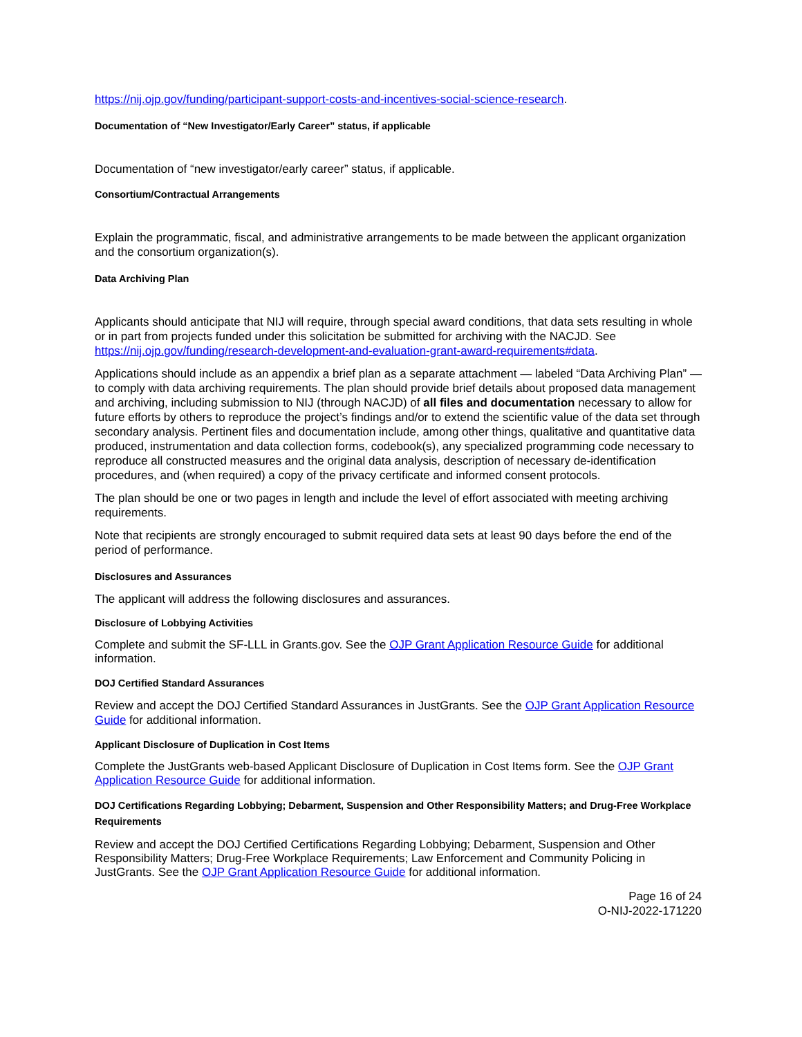https://nij.ojp.gov/funding/participant-support-costs-and-incentives-social-science-research.
Documentation of “New Investigator/Early Career” status, if applicable
Documentation of “new investigator/early career” status, if applicable.
Consortium/Contractual Arrangements
Explain the programmatic, fiscal, and administrative arrangements to be made between the applicant organization and the consortium organization(s).
Data Archiving Plan
Applicants should anticipate that NIJ will require, through special award conditions, that data sets resulting in whole or in part from projects funded under this solicitation be submitted for archiving with the NACJD. See https://nij.ojp.gov/funding/research-development-and-evaluation-grant-award-requirements#data.
Applications should include as an appendix a brief plan as a separate attachment — labeled “Data Archiving Plan” — to comply with data archiving requirements. The plan should provide brief details about proposed data management and archiving, including submission to NIJ (through NACJD) of all files and documentation necessary to allow for future efforts by others to reproduce the project’s findings and/or to extend the scientific value of the data set through secondary analysis. Pertinent files and documentation include, among other things, qualitative and quantitative data produced, instrumentation and data collection forms, codebook(s), any specialized programming code necessary to reproduce all constructed measures and the original data analysis, description of necessary de-identification procedures, and (when required) a copy of the privacy certificate and informed consent protocols.
The plan should be one or two pages in length and include the level of effort associated with meeting archiving requirements.
Note that recipients are strongly encouraged to submit required data sets at least 90 days before the end of the period of performance.
Disclosures and Assurances
The applicant will address the following disclosures and assurances.
Disclosure of Lobbying Activities
Complete and submit the SF-LLL in Grants.gov. See the OJP Grant Application Resource Guide for additional information.
DOJ Certified Standard Assurances
Review and accept the DOJ Certified Standard Assurances in JustGrants. See the OJP Grant Application Resource Guide for additional information.
Applicant Disclosure of Duplication in Cost Items
Complete the JustGrants web-based Applicant Disclosure of Duplication in Cost Items form. See the OJP Grant Application Resource Guide for additional information.
DOJ Certifications Regarding Lobbying; Debarment, Suspension and Other Responsibility Matters; and Drug-Free Workplace Requirements
Review and accept the DOJ Certified Certifications Regarding Lobbying; Debarment, Suspension and Other Responsibility Matters; Drug-Free Workplace Requirements; Law Enforcement and Community Policing in JustGrants. See the OJP Grant Application Resource Guide for additional information.
Page 16 of 24
O-NIJ-2022-171220